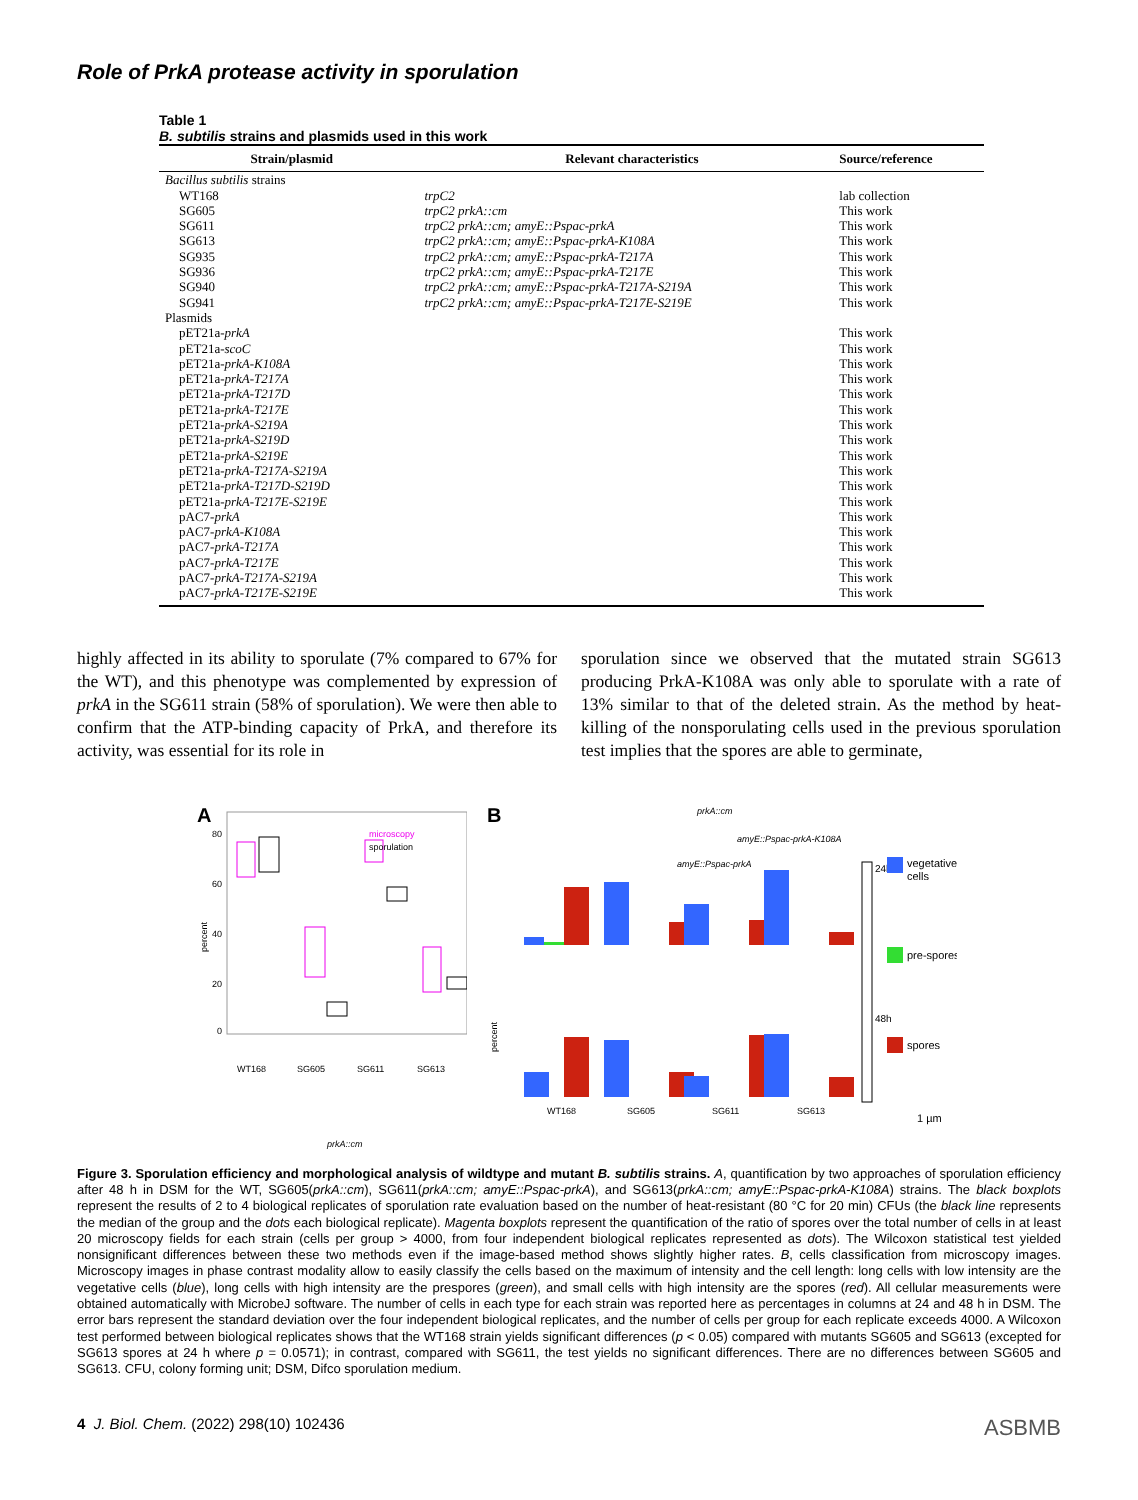Role of PrkA protease activity in sporulation
Table 1
B. subtilis strains and plasmids used in this work
| Strain/plasmid | Relevant characteristics | Source/reference |
| --- | --- | --- |
| Bacillus subtilis strains | | |
| WT168 | trpC2 | lab collection |
| SG605 | trpC2 prkA::cm | This work |
| SG611 | trpC2 prkA::cm; amyE::Pspac-prkA | This work |
| SG613 | trpC2 prkA::cm; amyE::Pspac-prkA-K108A | This work |
| SG935 | trpC2 prkA::cm; amyE::Pspac-prkA-T217A | This work |
| SG936 | trpC2 prkA::cm; amyE::Pspac-prkA-T217E | This work |
| SG940 | trpC2 prkA::cm; amyE::Pspac-prkA-T217A-S219A | This work |
| SG941 | trpC2 prkA::cm; amyE::Pspac-prkA-T217E-S219E | This work |
| Plasmids | | |
| pET21a- prkA | | This work |
| pET21a- scoC | | This work |
| pET21a- prkA-K108A | | This work |
| pET21a- prkA-T217A | | This work |
| pET21a- prkA-T217D | | This work |
| pET21a- prkA-T217E | | This work |
| pET21a- prkA-S219A | | This work |
| pET21a- prkA-S219D | | This work |
| pET21a- prkA-S219E | | This work |
| pET21a- prkA-T217A-S219A | | This work |
| pET21a- prkA-T217D-S219D | | This work |
| pET21a- prkA-T217E-S219E | | This work |
| pAC7- prkA | | This work |
| pAC7- prkA-K108A | | This work |
| pAC7- prkA-T217A | | This work |
| pAC7- prkA-T217E | | This work |
| pAC7- prkA-T217A-S219A | | This work |
| pAC7- prkA-T217E-S219E | | This work |
highly affected in its ability to sporulate (7% compared to 67% for the WT), and this phenotype was complemented by expression of prkA in the SG611 strain (58% of sporulation). We were then able to confirm that the ATP-binding capacity of PrkA, and therefore its activity, was essential for its role in
sporulation since we observed that the mutated strain SG613 producing PrkA-K108A was only able to sporulate with a rate of 13% similar to that of the deleted strain. As the method by heat-killing of the nonsporulating cells used in the previous sporulation test implies that the spores are able to germinate,
A
80
60
40
20
0
percent
microscopy
sporulation
WT168
SG605
SG611
SG613
prkA::cm
B
prkA::cm
amyE::Pspac-prkA-K108A
amyE::Pspac-prkA
percent
WT168
SG605
SG611
SG613
24h
48h
vegetative
cells
pre-spores
spores
1 µm
Figure 3. Sporulation efficiency and morphological analysis of wildtype and mutant B. subtilis strains. A, quantification by two approaches of sporulation efficiency after 48 h in DSM for the WT, SG605(prkA::cm), SG611(prkA::cm; amyE::Pspac-prkA), and SG613(prkA::cm; amyE::Pspac-prkA-K108A) strains. The black boxplots represent the results of 2 to 4 biological replicates of sporulation rate evaluation based on the number of heat-resistant (80 °C for 20 min) CFUs (the black line represents the median of the group and the dots each biological replicate). Magenta boxplots represent the quantification of the ratio of spores over the total number of cells in at least 20 microscopy fields for each strain (cells per group > 4000, from four independent biological replicates represented as dots). The Wilcoxon statistical test yielded nonsignificant differences between these two methods even if the image-based method shows slightly higher rates. B, cells classification from microscopy images. Microscopy images in phase contrast modality allow to easily classify the cells based on the maximum of intensity and the cell length: long cells with low intensity are the vegetative cells (blue), long cells with high intensity are the prespores (green), and small cells with high intensity are the spores (red). All cellular measurements were obtained automatically with MicrobeJ software. The number of cells in each type for each strain was reported here as percentages in columns at 24 and 48 h in DSM. The error bars represent the standard deviation over the four independent biological replicates, and the number of cells per group for each replicate exceeds 4000. A Wilcoxon test performed between biological replicates shows that the WT168 strain yields significant differences (p < 0.05) compared with mutants SG605 and SG613 (excepted for SG613 spores at 24 h where p = 0.0571); in contrast, compared with SG611, the test yields no significant differences. There are no differences between SG605 and SG613. CFU, colony forming unit; DSM, Difco sporulation medium.
4 J. Biol. Chem. (2022) 298(10) 102436 ASBMB